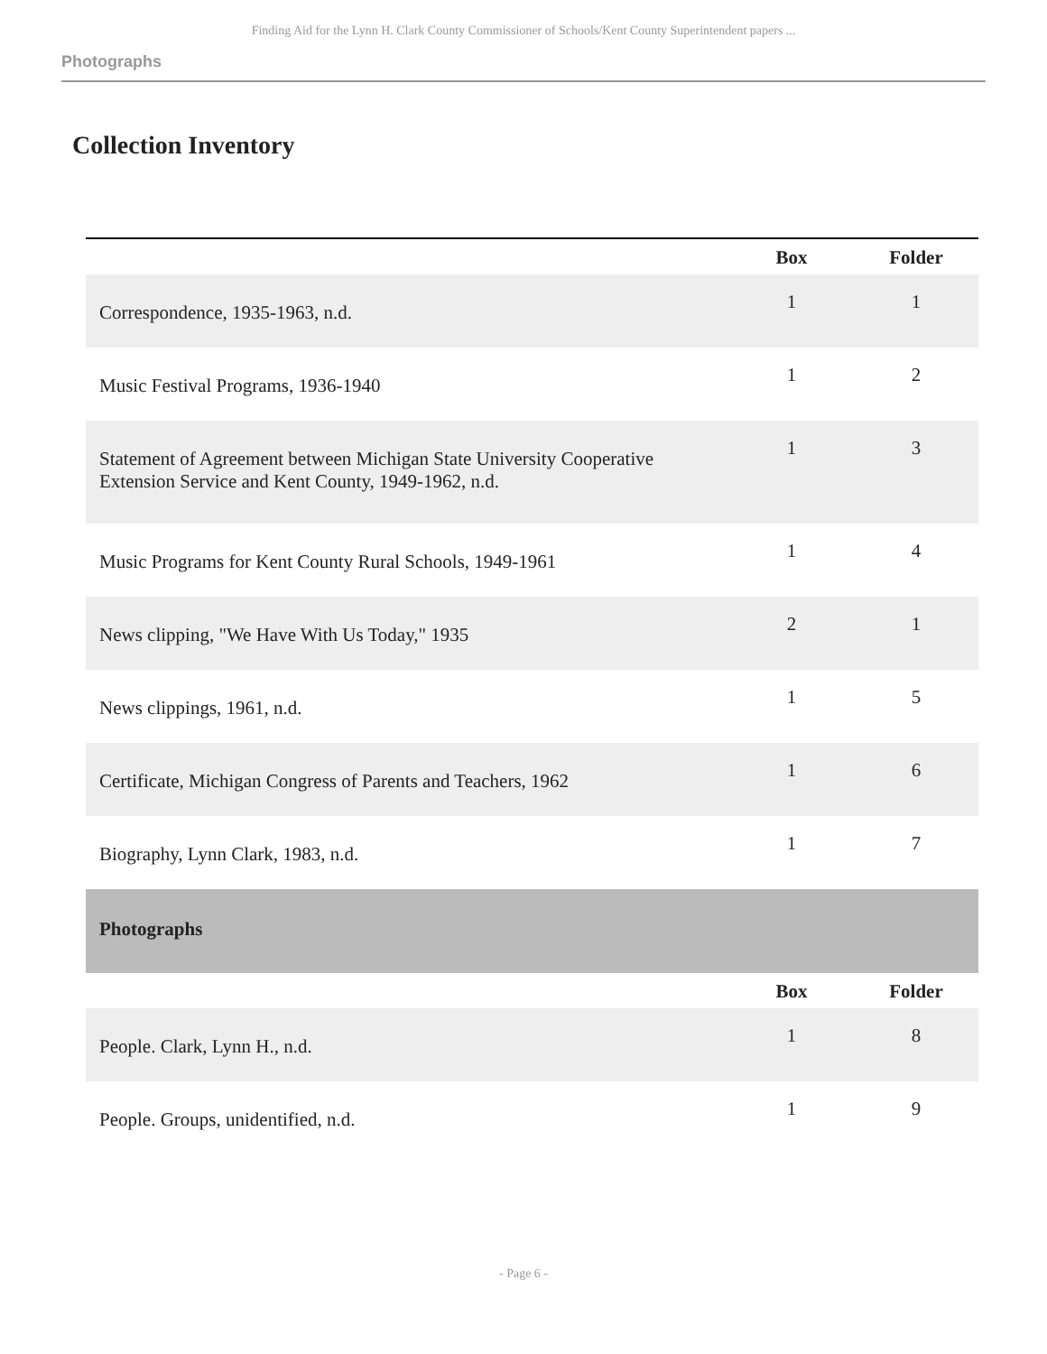Finding Aid for the Lynn H. Clark County Commissioner of Schools/Kent County Superintendent papers ...
Photographs
Collection Inventory
| | Box | Folder |
| --- | --- | --- |
| Correspondence, 1935-1963, n.d. | 1 | 1 |
| Music Festival Programs, 1936-1940 | 1 | 2 |
| Statement of Agreement between Michigan State University Cooperative Extension Service and Kent County, 1949-1962, n.d. | 1 | 3 |
| Music Programs for Kent County Rural Schools, 1949-1961 | 1 | 4 |
| News clipping, "We Have With Us Today," 1935 | 2 | 1 |
| News clippings, 1961, n.d. | 1 | 5 |
| Certificate, Michigan Congress of Parents and Teachers, 1962 | 1 | 6 |
| Biography, Lynn Clark, 1983, n.d. | 1 | 7 |
| Photographs | | |
| | Box | Folder |
| People. Clark, Lynn H., n.d. | 1 | 8 |
| People. Groups, unidentified, n.d. | 1 | 9 |
- Page 6 -